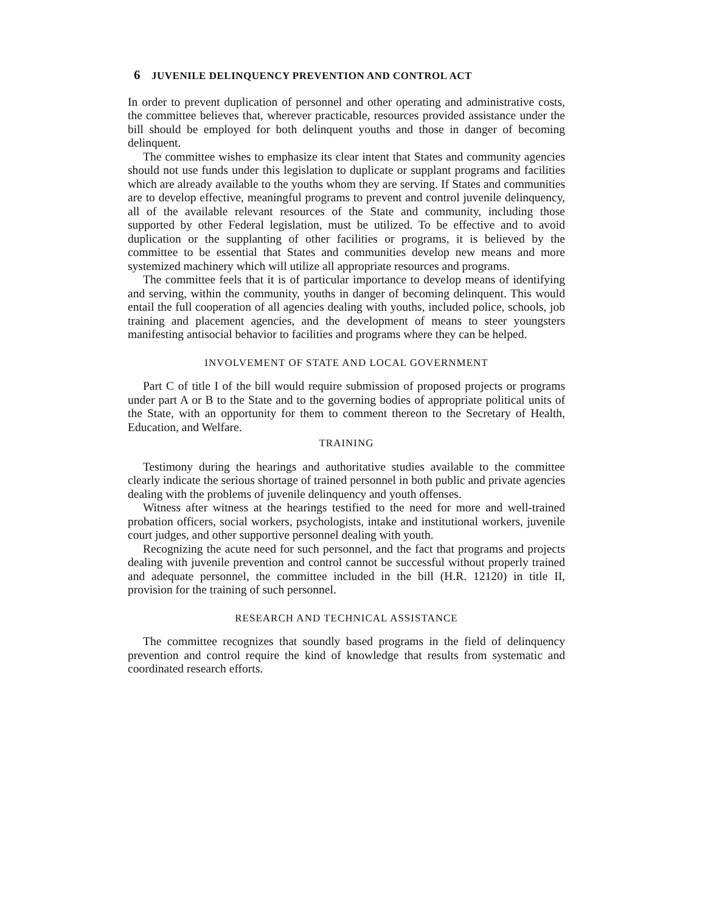6 JUVENILE DELINQUENCY PREVENTION AND CONTROL ACT
In order to prevent duplication of personnel and other operating and administrative costs, the committee believes that, wherever practicable, resources provided assistance under the bill should be employed for both delinquent youths and those in danger of becoming delinquent.
The committee wishes to emphasize its clear intent that States and community agencies should not use funds under this legislation to duplicate or supplant programs and facilities which are already available to the youths whom they are serving. If States and communities are to develop effective, meaningful programs to prevent and control juvenile delinquency, all of the available relevant resources of the State and community, including those supported by other Federal legislation, must be utilized. To be effective and to avoid duplication or the supplanting of other facilities or programs, it is believed by the committee to be essential that States and communities develop new means and more systemized machinery which will utilize all appropriate resources and programs.
The committee feels that it is of particular importance to develop means of identifying and serving, within the community, youths in danger of becoming delinquent. This would entail the full cooperation of all agencies dealing with youths, included police, schools, job training and placement agencies, and the development of means to steer youngsters manifesting antisocial behavior to facilities and programs where they can be helped.
INVOLVEMENT OF STATE AND LOCAL GOVERNMENT
Part C of title I of the bill would require submission of proposed projects or programs under part A or B to the State and to the governing bodies of appropriate political units of the State, with an opportunity for them to comment thereon to the Secretary of Health, Education, and Welfare.
TRAINING
Testimony during the hearings and authoritative studies available to the committee clearly indicate the serious shortage of trained personnel in both public and private agencies dealing with the problems of juvenile delinquency and youth offenses.
Witness after witness at the hearings testified to the need for more and well-trained probation officers, social workers, psychologists, intake and institutional workers, juvenile court judges, and other supportive personnel dealing with youth.
Recognizing the acute need for such personnel, and the fact that programs and projects dealing with juvenile prevention and control cannot be successful without properly trained and adequate personnel, the committee included in the bill (H.R. 12120) in title II, provision for the training of such personnel.
RESEARCH AND TECHNICAL ASSISTANCE
The committee recognizes that soundly based programs in the field of delinquency prevention and control require the kind of knowledge that results from systematic and coordinated research efforts.